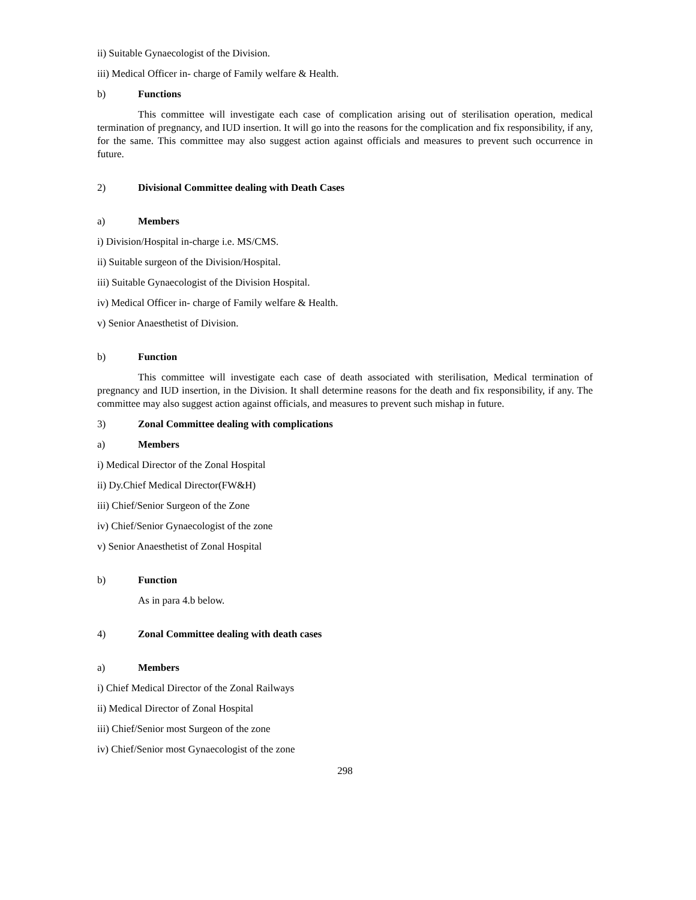ii) Suitable Gynaecologist of the Division.
iii) Medical Officer in- charge of Family welfare & Health.
b) Functions
This committee will investigate each case of complication arising out of sterilisation operation, medical termination of pregnancy, and IUD insertion. It will go into the reasons for the complication and fix responsibility, if any, for the same. This committee may also suggest action against officials and measures to prevent such occurrence in future.
2) Divisional Committee dealing with Death Cases
a) Members
i) Division/Hospital in-charge i.e. MS/CMS.
ii) Suitable surgeon of the Division/Hospital.
iii) Suitable Gynaecologist of the Division Hospital.
iv) Medical Officer in- charge of Family welfare & Health.
v) Senior Anaesthetist of Division.
b) Function
This committee will investigate each case of death associated with sterilisation, Medical termination of pregnancy and IUD insertion, in the Division. It shall determine reasons for the death and fix responsibility, if any. The committee may also suggest action against officials, and measures to prevent such mishap in future.
3) Zonal Committee dealing with complications
a) Members
i) Medical Director of the Zonal Hospital
ii) Dy.Chief Medical Director(FW&H)
iii) Chief/Senior Surgeon of the Zone
iv) Chief/Senior Gynaecologist of the zone
v) Senior Anaesthetist of Zonal Hospital
b) Function
As in para 4.b below.
4) Zonal Committee dealing with death cases
a) Members
i) Chief Medical Director of the Zonal Railways
ii) Medical Director of Zonal Hospital
iii) Chief/Senior most Surgeon of the zone
iv) Chief/Senior most Gynaecologist of the zone
298